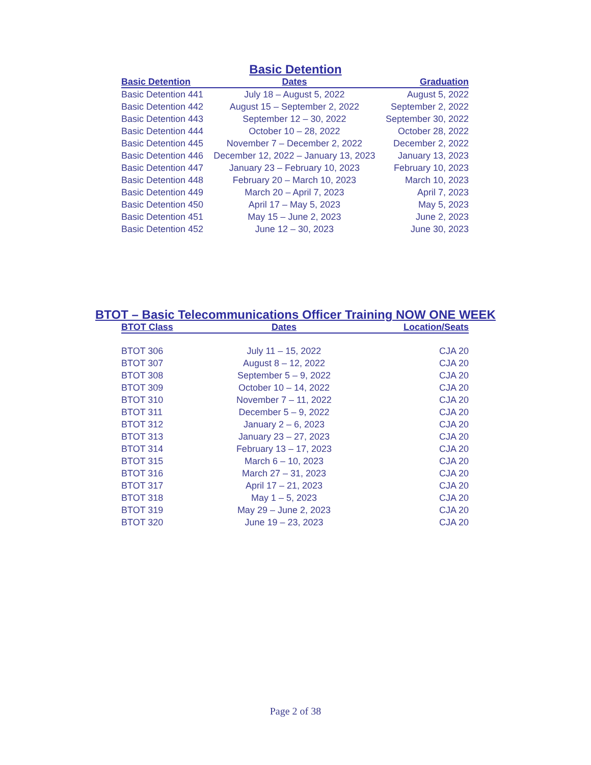Basic Detention
| Basic Detention | Dates | Graduation |
| --- | --- | --- |
| Basic Detention 441 | July 18 – August 5, 2022 | August 5, 2022 |
| Basic Detention 442 | August 15 – September 2, 2022 | September 2, 2022 |
| Basic Detention 443 | September 12 – 30, 2022 | September 30, 2022 |
| Basic Detention 444 | October 10 – 28, 2022 | October 28, 2022 |
| Basic Detention 445 | November 7 – December 2, 2022 | December 2, 2022 |
| Basic Detention 446 | December 12, 2022 – January 13, 2023 | January 13, 2023 |
| Basic Detention 447 | January 23 – February 10, 2023 | February 10, 2023 |
| Basic Detention 448 | February 20 – March 10, 2023 | March 10, 2023 |
| Basic Detention 449 | March 20 – April 7, 2023 | April 7, 2023 |
| Basic Detention 450 | April 17 – May 5, 2023 | May 5, 2023 |
| Basic Detention 451 | May 15 – June 2, 2023 | June 2, 2023 |
| Basic Detention 452 | June 12 – 30, 2023 | June 30, 2023 |
BTOT – Basic Telecommunications Officer Training NOW ONE WEEK
| BTOT Class | Dates | Location/Seats |
| --- | --- | --- |
| BTOT 306 | July 11 – 15, 2022 | CJA 20 |
| BTOT 307 | August 8 – 12, 2022 | CJA 20 |
| BTOT 308 | September 5 – 9, 2022 | CJA 20 |
| BTOT 309 | October 10 – 14, 2022 | CJA 20 |
| BTOT 310 | November 7 – 11, 2022 | CJA 20 |
| BTOT 311 | December 5 – 9, 2022 | CJA 20 |
| BTOT 312 | January 2 – 6, 2023 | CJA 20 |
| BTOT 313 | January 23 – 27, 2023 | CJA 20 |
| BTOT 314 | February 13 – 17, 2023 | CJA 20 |
| BTOT 315 | March 6 – 10, 2023 | CJA 20 |
| BTOT 316 | March 27 – 31, 2023 | CJA 20 |
| BTOT 317 | April 17 – 21, 2023 | CJA 20 |
| BTOT 318 | May 1 – 5, 2023 | CJA 20 |
| BTOT 319 | May 29 – June 2, 2023 | CJA 20 |
| BTOT 320 | June 19 – 23, 2023 | CJA 20 |
Page 2 of 38